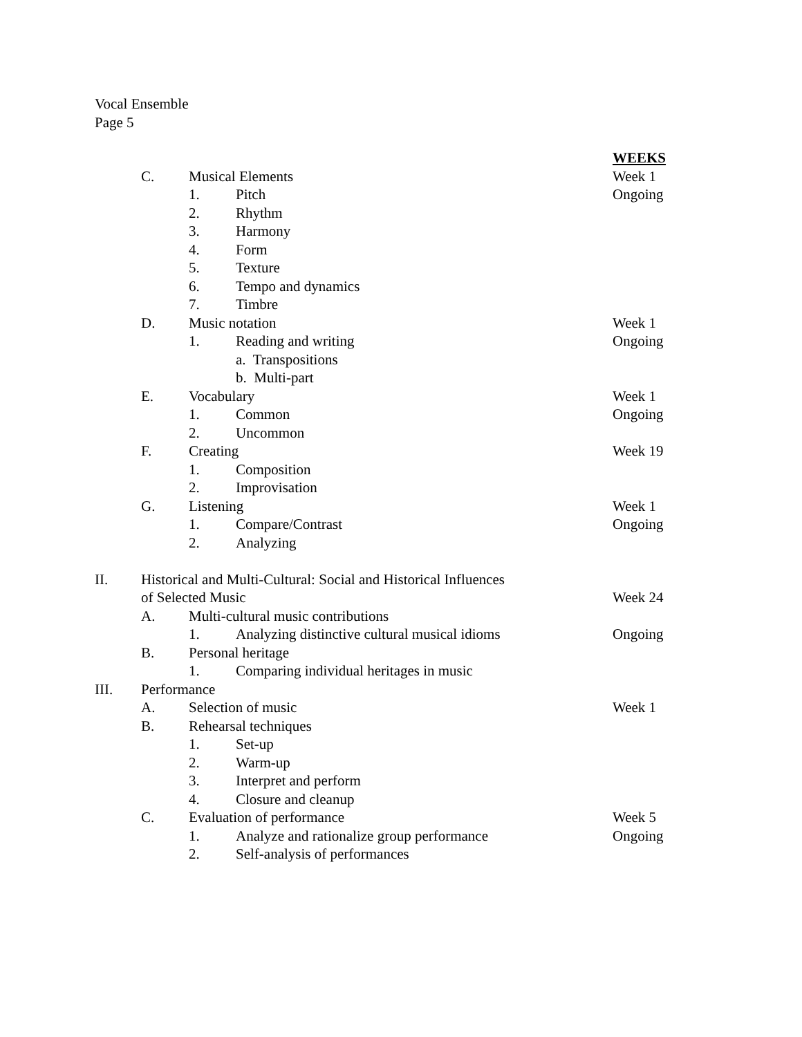Vocal Ensemble
Page 5
WEEKS
C. Musical Elements Week 1
1. Pitch Ongoing
2. Rhythm
3. Harmony
4. Form
5. Texture
6. Tempo and dynamics
7. Timbre
D. Music notation Week 1
1. Reading and writing Ongoing
a. Transpositions
b. Multi-part
E. Vocabulary Week 1
1. Common Ongoing
2. Uncommon
F. Creating Week 19
1. Composition
2. Improvisation
G. Listening Week 1
1. Compare/Contrast Ongoing
2. Analyzing
II. Historical and Multi-Cultural: Social and Historical Influences
of Selected Music Week 24
A. Multi-cultural music contributions
1. Analyzing distinctive cultural musical idioms Ongoing
B. Personal heritage
1. Comparing individual heritages in music
III. Performance
A. Selection of music Week 1
B. Rehearsal techniques
1. Set-up
2. Warm-up
3. Interpret and perform
4. Closure and cleanup
C. Evaluation of performance Week 5
1. Analyze and rationalize group performance Ongoing
2. Self-analysis of performances